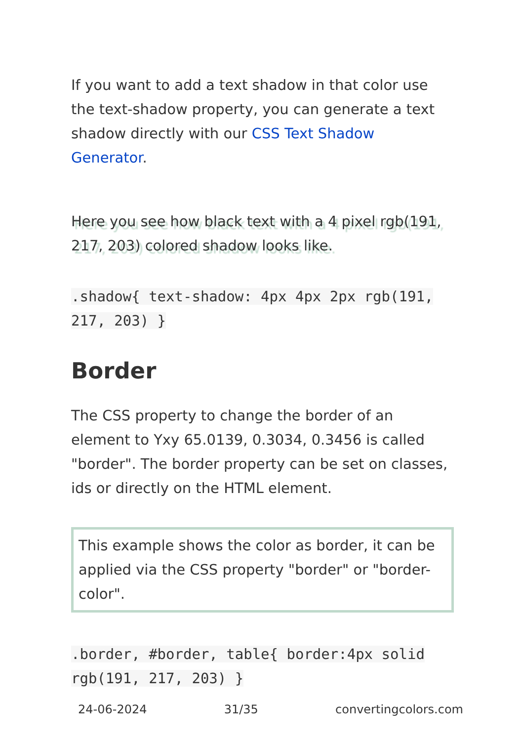If you want to add a text shadow in that color use the text-shadow property, you can generate a text shadow directly with our CSS Text Shadow Generator.
Here you see how black text with a 4 pixel rgb(191, 217, 203) colored shadow looks like.
.shadow{ text-shadow: 4px 4px 2px rgb(191, 217, 203) }
Border
The CSS property to change the border of an element to Yxy 65.0139, 0.3034, 0.3456 is called "border". The border property can be set on classes, ids or directly on the HTML element.
This example shows the color as border, it can be applied via the CSS property "border" or "border-color".
.border, #border, table{ border:4px solid rgb(191, 217, 203) }
24-06-2024 31/35 convertingcolors.com